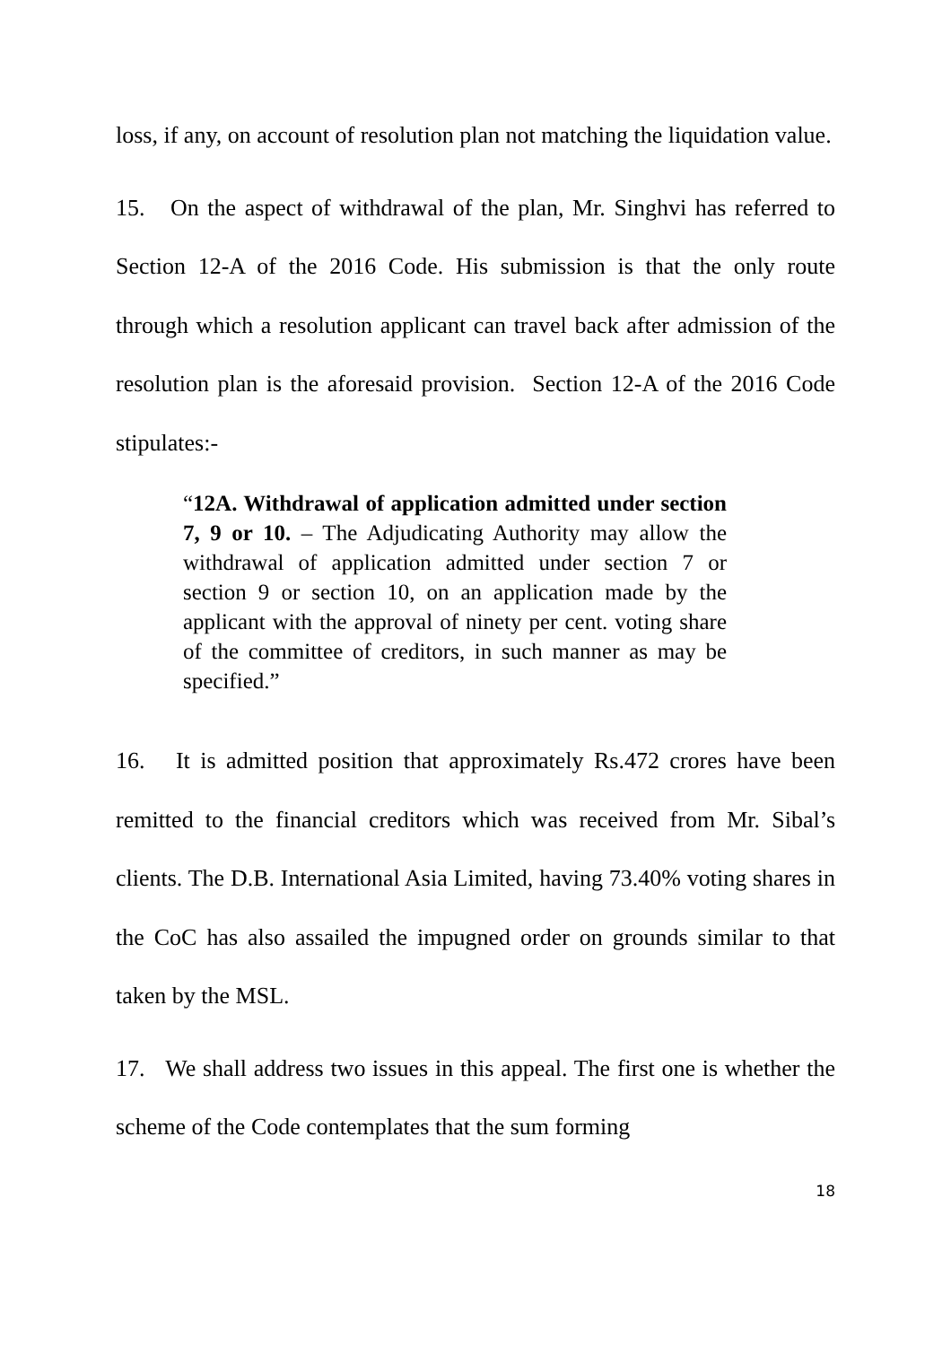loss, if any, on account of resolution plan not matching the liquidation value.
15. On the aspect of withdrawal of the plan, Mr. Singhvi has referred to Section 12-A of the 2016 Code. His submission is that the only route through which a resolution applicant can travel back after admission of the resolution plan is the aforesaid provision. Section 12-A of the 2016 Code stipulates:-
“12A. Withdrawal of application admitted under section 7, 9 or 10. – The Adjudicating Authority may allow the withdrawal of application admitted under section 7 or section 9 or section 10, on an application made by the applicant with the approval of ninety per cent. voting share of the committee of creditors, in such manner as may be specified.”
16. It is admitted position that approximately Rs.472 crores have been remitted to the financial creditors which was received from Mr. Sibal’s clients. The D.B. International Asia Limited, having 73.40% voting shares in the CoC has also assailed the impugned order on grounds similar to that taken by the MSL.
17. We shall address two issues in this appeal. The first one is whether the scheme of the Code contemplates that the sum forming
18